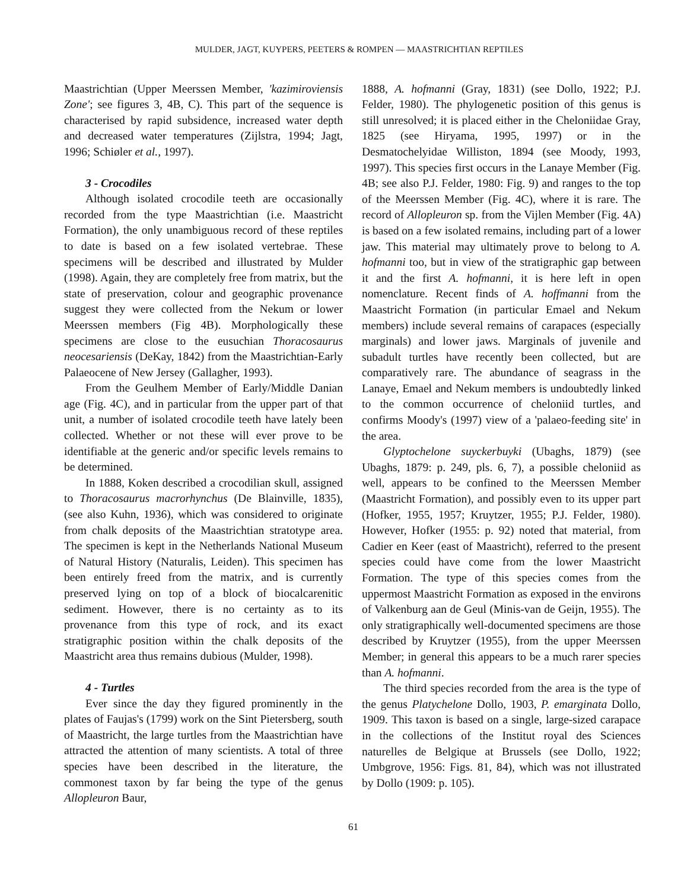MULDER, JAGT, KUYPERS, PEETERS & ROMPEN — MAASTRICHTIAN REPTILES
Maastrichtian (Upper Meerssen Member, 'kazimiroviensis Zone'; see figures 3, 4B, C). This part of the sequence is characterised by rapid subsidence, increased water depth and decreased water temperatures (Zijlstra, 1994; Jagt, 1996; Schiøler et al., 1997).
3 - Crocodiles
Although isolated crocodile teeth are occasionally recorded from the type Maastrichtian (i.e. Maastricht Formation), the only unambiguous record of these reptiles to date is based on a few isolated vertebrae. These specimens will be described and illustrated by Mulder (1998). Again, they are completely free from matrix, but the state of preservation, colour and geographic provenance suggest they were collected from the Nekum or lower Meerssen members (Fig 4B). Morphologically these specimens are close to the eusuchian Thoracosaurus neocesariensis (DeKay, 1842) from the Maastrichtian-Early Palaeocene of New Jersey (Gallagher, 1993).
From the Geulhem Member of Early/Middle Danian age (Fig. 4C), and in particular from the upper part of that unit, a number of isolated crocodile teeth have lately been collected. Whether or not these will ever prove to be identifiable at the generic and/or specific levels remains to be determined.
In 1888, Koken described a crocodilian skull, assigned to Thoracosaurus macrorhynchus (De Blainville, 1835), (see also Kuhn, 1936), which was considered to originate from chalk deposits of the Maastrichtian stratotype area. The specimen is kept in the Netherlands National Museum of Natural History (Naturalis, Leiden). This specimen has been entirely freed from the matrix, and is currently preserved lying on top of a block of biocalcarenitic sediment. However, there is no certainty as to its provenance from this type of rock, and its exact stratigraphic position within the chalk deposits of the Maastricht area thus remains dubious (Mulder, 1998).
4 - Turtles
Ever since the day they figured prominently in the plates of Faujas's (1799) work on the Sint Pietersberg, south of Maastricht, the large turtles from the Maastrichtian have attracted the attention of many scientists. A total of three species have been described in the literature, the commonest taxon by far being the type of the genus Allopleuron Baur,
1888, A. hofmanni (Gray, 1831) (see Dollo, 1922; P.J. Felder, 1980). The phylogenetic position of this genus is still unresolved; it is placed either in the Cheloniidae Gray, 1825 (see Hiryama, 1995, 1997) or in the Desmatochelyidae Williston, 1894 (see Moody, 1993, 1997). This species first occurs in the Lanaye Member (Fig. 4B; see also P.J. Felder, 1980: Fig. 9) and ranges to the top of the Meerssen Member (Fig. 4C), where it is rare. The record of Allopleuron sp. from the Vijlen Member (Fig. 4A) is based on a few isolated remains, including part of a lower jaw. This material may ultimately prove to belong to A. hofmanni too, but in view of the stratigraphic gap between it and the first A. hofmanni, it is here left in open nomenclature. Recent finds of A. hoffmanni from the Maastricht Formation (in particular Emael and Nekum members) include several remains of carapaces (especially marginals) and lower jaws. Marginals of juvenile and subadult turtles have recently been collected, but are comparatively rare. The abundance of seagrass in the Lanaye, Emael and Nekum members is undoubtedly linked to the common occurrence of cheloniid turtles, and confirms Moody's (1997) view of a 'palaeo-feeding site' in the area.
Glyptochelone suyckerbuyki (Ubaghs, 1879) (see Ubaghs, 1879: p. 249, pls. 6, 7), a possible cheloniid as well, appears to be confined to the Meerssen Member (Maastricht Formation), and possibly even to its upper part (Hofker, 1955, 1957; Kruytzer, 1955; P.J. Felder, 1980). However, Hofker (1955: p. 92) noted that material, from Cadier en Keer (east of Maastricht), referred to the present species could have come from the lower Maastricht Formation. The type of this species comes from the uppermost Maastricht Formation as exposed in the environs of Valkenburg aan de Geul (Minis-van de Geijn, 1955). The only stratigraphically well-documented specimens are those described by Kruytzer (1955), from the upper Meerssen Member; in general this appears to be a much rarer species than A. hofmanni.
The third species recorded from the area is the type of the genus Platychelone Dollo, 1903, P. emarginata Dollo, 1909. This taxon is based on a single, large-sized carapace in the collections of the Institut royal des Sciences naturelles de Belgique at Brussels (see Dollo, 1922; Umbgrove, 1956: Figs. 81, 84), which was not illustrated by Dollo (1909: p. 105).
61